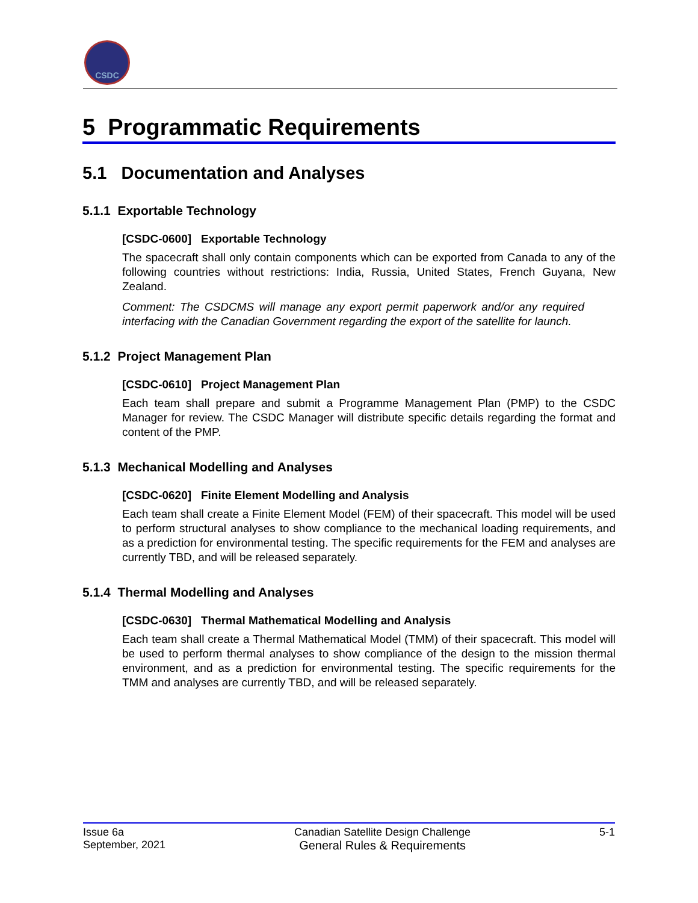CSDC
5 Programmatic Requirements
5.1 Documentation and Analyses
5.1.1 Exportable Technology
[CSDC-0600] Exportable Technology
The spacecraft shall only contain components which can be exported from Canada to any of the following countries without restrictions: India, Russia, United States, French Guyana, New Zealand.
Comment: The CSDCMS will manage any export permit paperwork and/or any required interfacing with the Canadian Government regarding the export of the satellite for launch.
5.1.2 Project Management Plan
[CSDC-0610] Project Management Plan
Each team shall prepare and submit a Programme Management Plan (PMP) to the CSDC Manager for review. The CSDC Manager will distribute specific details regarding the format and content of the PMP.
5.1.3 Mechanical Modelling and Analyses
[CSDC-0620] Finite Element Modelling and Analysis
Each team shall create a Finite Element Model (FEM) of their spacecraft. This model will be used to perform structural analyses to show compliance to the mechanical loading requirements, and as a prediction for environmental testing. The specific requirements for the FEM and analyses are currently TBD, and will be released separately.
5.1.4 Thermal Modelling and Analyses
[CSDC-0630] Thermal Mathematical Modelling and Analysis
Each team shall create a Thermal Mathematical Model (TMM) of their spacecraft. This model will be used to perform thermal analyses to show compliance of the design to the mission thermal environment, and as a prediction for environmental testing. The specific requirements for the TMM and analyses are currently TBD, and will be released separately.
Issue 6a
September, 2021
Canadian Satellite Design Challenge
General Rules & Requirements
5-1